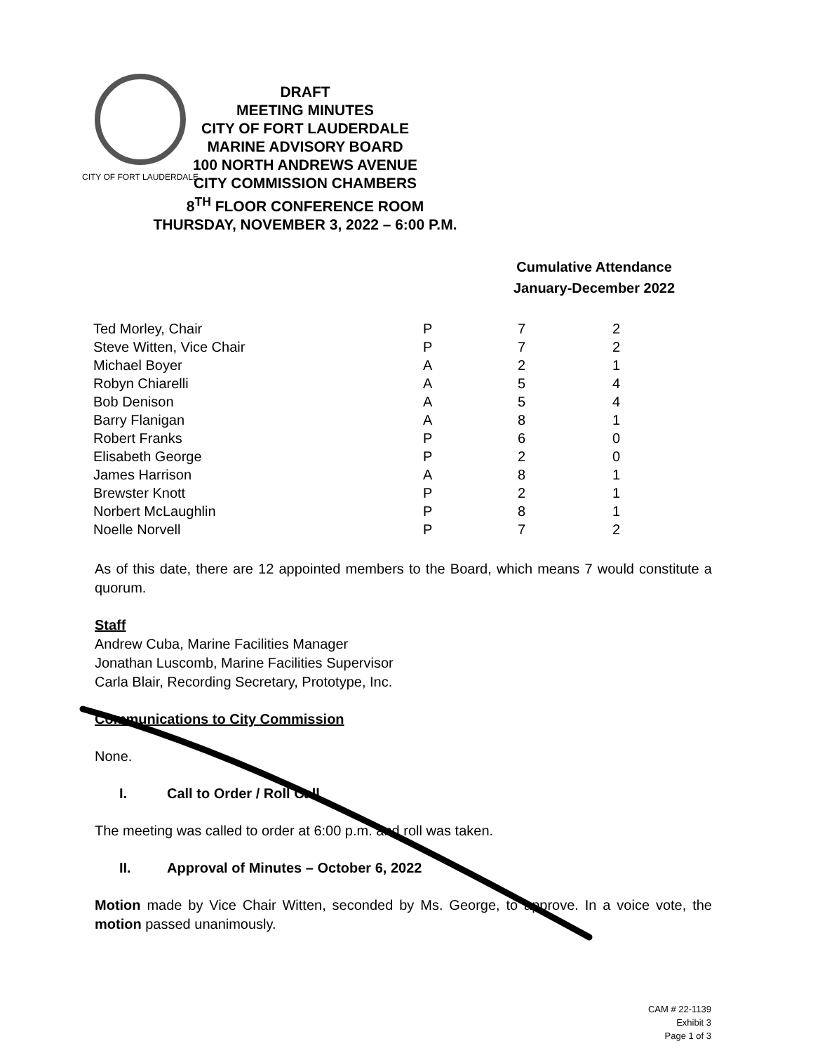CITY OF FORT LAUDERDALE
DRAFT
MEETING MINUTES
CITY OF FORT LAUDERDALE
MARINE ADVISORY BOARD
100 NORTH ANDREWS AVENUE
CITY COMMISSION CHAMBERS
8<sup>TH</sup> FLOOR CONFERENCE ROOM
THURSDAY, NOVEMBER 3, 2022 – 6:00 P.M.
Cumulative Attendance
January-December 2022
| Ted Morley, Chair | P | 7 | 2 |
| Steve Witten, Vice Chair | P | 7 | 2 |
| Michael Boyer | A | 2 | 1 |
| Robyn Chiarelli | A | 5 | 4 |
| Bob Denison | A | 5 | 4 |
| Barry Flanigan | A | 8 | 1 |
| Robert Franks | P | 6 | 0 |
| Elisabeth George | P | 2 | 0 |
| James Harrison | A | 8 | 1 |
| Brewster Knott | P | 2 | 1 |
| Norbert McLaughlin | P | 8 | 1 |
| Noelle Norvell | P | 7 | 2 |
As of this date, there are 12 appointed members to the Board, which means 7 would constitute a quorum.
Staff
Andrew Cuba, Marine Facilities Manager
Jonathan Luscomb, Marine Facilities Supervisor
Carla Blair, Recording Secretary, Prototype, Inc.
Communications to City Commission
None.
I. Call to Order / Roll Call
The meeting was called to order at 6:00 p.m. and roll was taken.
II. Approval of Minutes – October 6, 2022
Motion made by Vice Chair Witten, seconded by Ms. George, to approve. In a voice vote, the motion passed unanimously.
CAM # 22-1139
Exhibit 3
Page 1 of 3